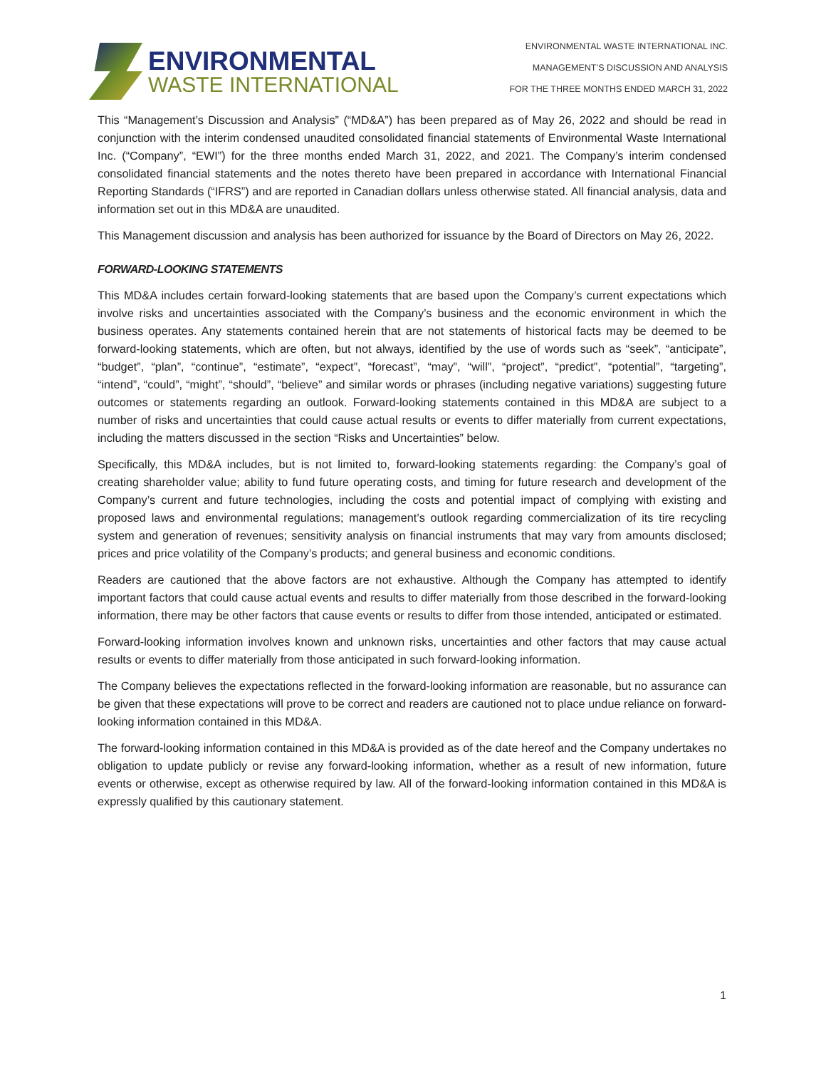ENVIRONMENTAL
WASTE INTERNATIONAL
ENVIRONMENTAL WASTE INTERNATIONAL INC.
MANAGEMENT’S DISCUSSION AND ANALYSIS
FOR THE THREE MONTHS ENDED MARCH 31, 2022
This “Management’s Discussion and Analysis” (“MD&A”) has been prepared as of May 26, 2022 and should be read in conjunction with the interim condensed unaudited consolidated financial statements of Environmental Waste International Inc. (“Company”, “EWI”) for the three months ended March 31, 2022, and 2021. The Company’s interim condensed consolidated financial statements and the notes thereto have been prepared in accordance with International Financial Reporting Standards (“IFRS”) and are reported in Canadian dollars unless otherwise stated. All financial analysis, data and information set out in this MD&A are unaudited.
This Management discussion and analysis has been authorized for issuance by the Board of Directors on May 26, 2022.
FORWARD-LOOKING STATEMENTS
This MD&A includes certain forward-looking statements that are based upon the Company’s current expectations which involve risks and uncertainties associated with the Company’s business and the economic environment in which the business operates. Any statements contained herein that are not statements of historical facts may be deemed to be forward-looking statements, which are often, but not always, identified by the use of words such as “seek”, “anticipate”, “budget”, “plan”, “continue”, “estimate”, “expect”, “forecast”, “may”, “will”, “project”, “predict”, “potential”, “targeting”, “intend”, “could”, “might”, “should”, “believe” and similar words or phrases (including negative variations) suggesting future outcomes or statements regarding an outlook. Forward-looking statements contained in this MD&A are subject to a number of risks and uncertainties that could cause actual results or events to differ materially from current expectations, including the matters discussed in the section “Risks and Uncertainties” below.
Specifically, this MD&A includes, but is not limited to, forward-looking statements regarding: the Company’s goal of creating shareholder value; ability to fund future operating costs, and timing for future research and development of the Company’s current and future technologies, including the costs and potential impact of complying with existing and proposed laws and environmental regulations; management’s outlook regarding commercialization of its tire recycling system and generation of revenues; sensitivity analysis on financial instruments that may vary from amounts disclosed; prices and price volatility of the Company’s products; and general business and economic conditions.
Readers are cautioned that the above factors are not exhaustive. Although the Company has attempted to identify important factors that could cause actual events and results to differ materially from those described in the forward-looking information, there may be other factors that cause events or results to differ from those intended, anticipated or estimated.
Forward-looking information involves known and unknown risks, uncertainties and other factors that may cause actual results or events to differ materially from those anticipated in such forward-looking information.
The Company believes the expectations reflected in the forward-looking information are reasonable, but no assurance can be given that these expectations will prove to be correct and readers are cautioned not to place undue reliance on forward-looking information contained in this MD&A.
The forward-looking information contained in this MD&A is provided as of the date hereof and the Company undertakes no obligation to update publicly or revise any forward-looking information, whether as a result of new information, future events or otherwise, except as otherwise required by law. All of the forward-looking information contained in this MD&A is expressly qualified by this cautionary statement.
1